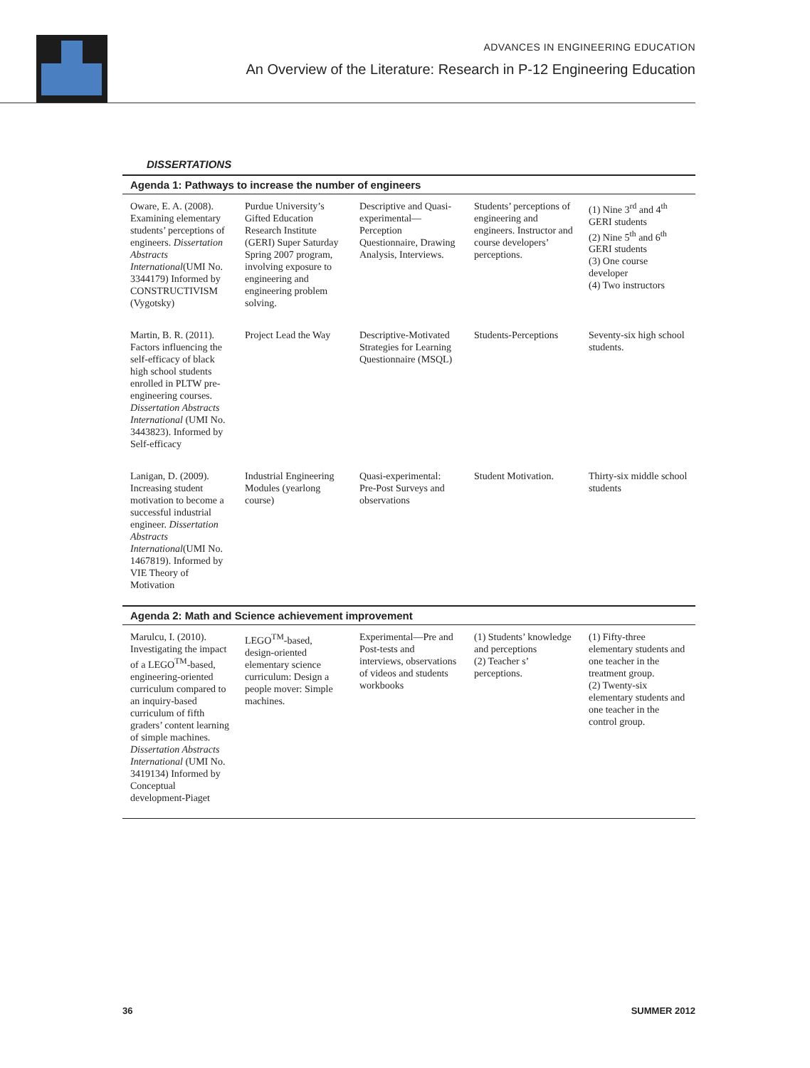ADVANCES IN ENGINEERING EDUCATION
An Overview of the Literature: Research in P-12 Engineering Education
DISSERTATIONS
| Agenda 1: Pathways to increase the number of engineers | | | | |
| --- | --- | --- | --- | --- |
| Oware, E. A. (2008). Examining elementary students’ perceptions of engineers. Dissertation Abstracts International (UMI No. 3344179) Informed by CONSTRUCTIVISM (Vygotsky) | Purdue University’s Gifted Education Research Institute (GERI) Super Saturday Spring 2007 program, involving exposure to engineering and engineering problem solving. | Descriptive and Quasi-experimental—Perception Questionnaire, Drawing Analysis, Interviews. | Students’ perceptions of engineering and engineers. Instructor and course developers’ perceptions. | (1) Nine 3<sup>rd</sup> and 4<sup>th</sup> GERI students (2) Nine 5<sup>th</sup> and 6<sup>th</sup> GERI students (3) One course developer (4) Two instructors |
| Martin, B. R. (2011). Factors influencing the self-efficacy of black high school students enrolled in PLTW pre-engineering courses. Dissertation Abstracts International (UMI No. 3443823). Informed by Self-efficacy | Project Lead the Way | Descriptive-Motivated Strategies for Learning Questionnaire (MSQL) | Students-Perceptions | Seventy-six high school students. |
| Lanigan, D. (2009). Increasing student motivation to become a successful industrial engineer. Dissertation Abstracts International (UMI No. 1467819). Informed by VIE Theory of Motivation | Industrial Engineering Modules (yearlong course) | Quasi-experimental: Pre-Post Surveys and observations | Student Motivation. | Thirty-six middle school students |
| Agenda 2: Math and Science achievement improvement | | | | |
| Marulcu, I. (2010). Investigating the impact of a LEGO<sup>TM</sup>-based, engineering-oriented curriculum compared to an inquiry-based curriculum of fifth graders’ content learning of simple machines. Dissertation Abstracts International (UMI No. 3419134) Informed by Conceptual development-Piaget | LEGO<sup>TM</sup>-based, design-oriented elementary science curriculum: Design a people mover: Simple machines. | Experimental—Pre and Post-tests and interviews, observations of videos and students workbooks | (1) Students’ knowledge and perceptions (2) Teacher s’ perceptions. | (1) Fifty-three elementary students and one teacher in the treatment group. (2) Twenty-six elementary students and one teacher in the control group. |
36 SUMMER 2012